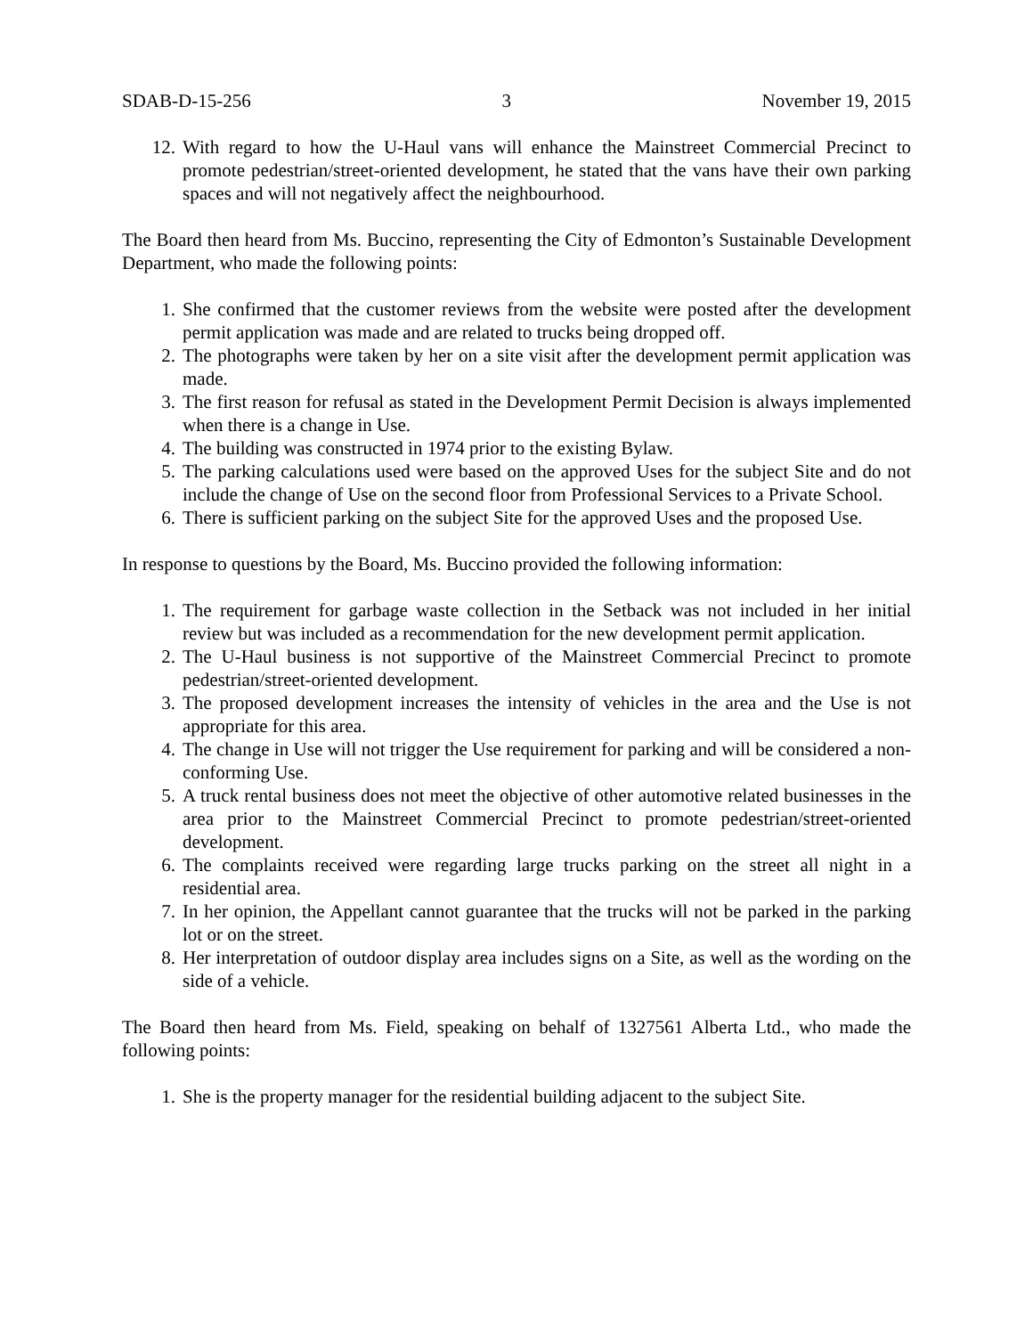SDAB-D-15-256 3 November 19, 2015
12. With regard to how the U-Haul vans will enhance the Mainstreet Commercial Precinct to promote pedestrian/street-oriented development, he stated that the vans have their own parking spaces and will not negatively affect the neighbourhood.
The Board then heard from Ms. Buccino, representing the City of Edmonton’s Sustainable Development Department, who made the following points:
1. She confirmed that the customer reviews from the website were posted after the development permit application was made and are related to trucks being dropped off.
2. The photographs were taken by her on a site visit after the development permit application was made.
3. The first reason for refusal as stated in the Development Permit Decision is always implemented when there is a change in Use.
4. The building was constructed in 1974 prior to the existing Bylaw.
5. The parking calculations used were based on the approved Uses for the subject Site and do not include the change of Use on the second floor from Professional Services to a Private School.
6. There is sufficient parking on the subject Site for the approved Uses and the proposed Use.
In response to questions by the Board, Ms. Buccino provided the following information:
1. The requirement for garbage waste collection in the Setback was not included in her initial review but was included as a recommendation for the new development permit application.
2. The U-Haul business is not supportive of the Mainstreet Commercial Precinct to promote pedestrian/street-oriented development.
3. The proposed development increases the intensity of vehicles in the area and the Use is not appropriate for this area.
4. The change in Use will not trigger the Use requirement for parking and will be considered a non-conforming Use.
5. A truck rental business does not meet the objective of other automotive related businesses in the area prior to the Mainstreet Commercial Precinct to promote pedestrian/street-oriented development.
6. The complaints received were regarding large trucks parking on the street all night in a residential area.
7. In her opinion, the Appellant cannot guarantee that the trucks will not be parked in the parking lot or on the street.
8. Her interpretation of outdoor display area includes signs on a Site, as well as the wording on the side of a vehicle.
The Board then heard from Ms. Field, speaking on behalf of 1327561 Alberta Ltd., who made the following points:
1. She is the property manager for the residential building adjacent to the subject Site.